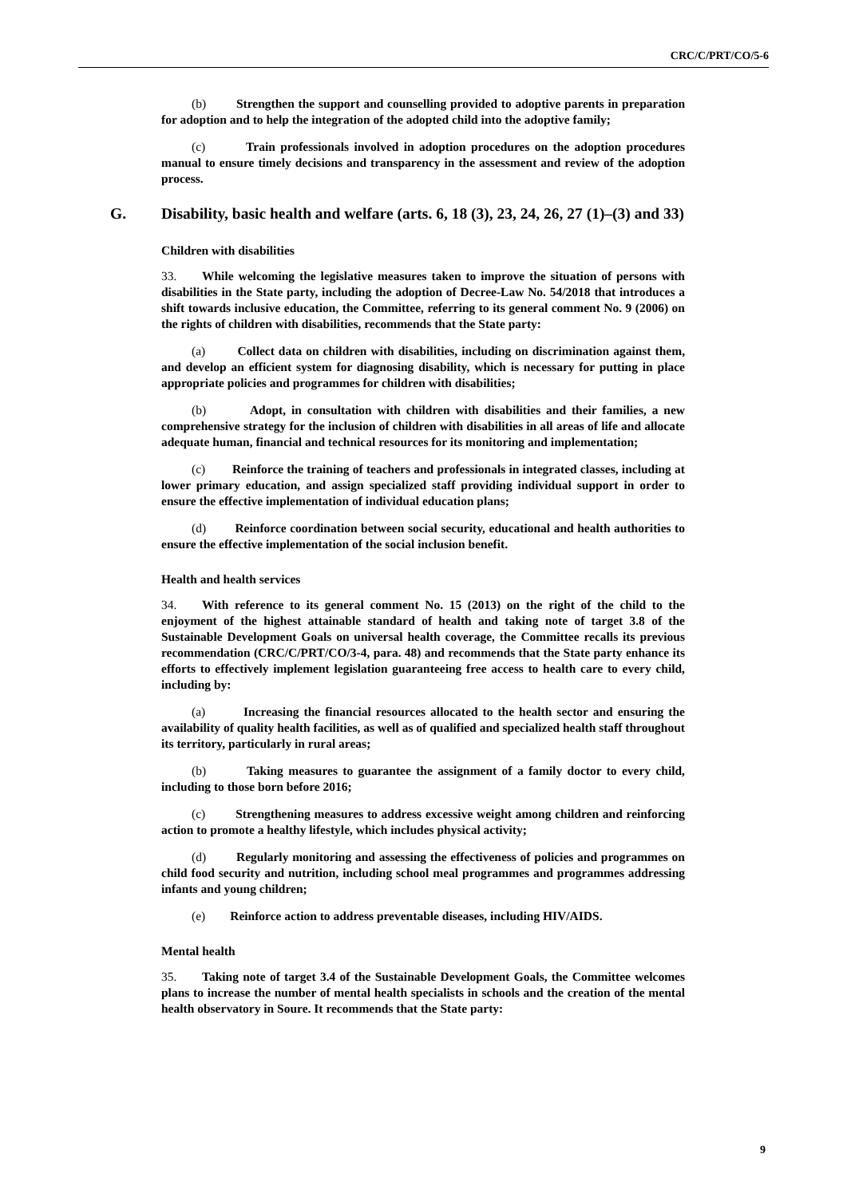CRC/C/PRT/CO/5-6
(b) Strengthen the support and counselling provided to adoptive parents in preparation for adoption and to help the integration of the adopted child into the adoptive family;
(c) Train professionals involved in adoption procedures on the adoption procedures manual to ensure timely decisions and transparency in the assessment and review of the adoption process.
G. Disability, basic health and welfare (arts. 6, 18 (3), 23, 24, 26, 27 (1)–(3) and 33)
Children with disabilities
33. While welcoming the legislative measures taken to improve the situation of persons with disabilities in the State party, including the adoption of Decree-Law No. 54/2018 that introduces a shift towards inclusive education, the Committee, referring to its general comment No. 9 (2006) on the rights of children with disabilities, recommends that the State party:
(a) Collect data on children with disabilities, including on discrimination against them, and develop an efficient system for diagnosing disability, which is necessary for putting in place appropriate policies and programmes for children with disabilities;
(b) Adopt, in consultation with children with disabilities and their families, a new comprehensive strategy for the inclusion of children with disabilities in all areas of life and allocate adequate human, financial and technical resources for its monitoring and implementation;
(c) Reinforce the training of teachers and professionals in integrated classes, including at lower primary education, and assign specialized staff providing individual support in order to ensure the effective implementation of individual education plans;
(d) Reinforce coordination between social security, educational and health authorities to ensure the effective implementation of the social inclusion benefit.
Health and health services
34. With reference to its general comment No. 15 (2013) on the right of the child to the enjoyment of the highest attainable standard of health and taking note of target 3.8 of the Sustainable Development Goals on universal health coverage, the Committee recalls its previous recommendation (CRC/C/PRT/CO/3-4, para. 48) and recommends that the State party enhance its efforts to effectively implement legislation guaranteeing free access to health care to every child, including by:
(a) Increasing the financial resources allocated to the health sector and ensuring the availability of quality health facilities, as well as of qualified and specialized health staff throughout its territory, particularly in rural areas;
(b) Taking measures to guarantee the assignment of a family doctor to every child, including to those born before 2016;
(c) Strengthening measures to address excessive weight among children and reinforcing action to promote a healthy lifestyle, which includes physical activity;
(d) Regularly monitoring and assessing the effectiveness of policies and programmes on child food security and nutrition, including school meal programmes and programmes addressing infants and young children;
(e) Reinforce action to address preventable diseases, including HIV/AIDS.
Mental health
35. Taking note of target 3.4 of the Sustainable Development Goals, the Committee welcomes plans to increase the number of mental health specialists in schools and the creation of the mental health observatory in Soure. It recommends that the State party:
9